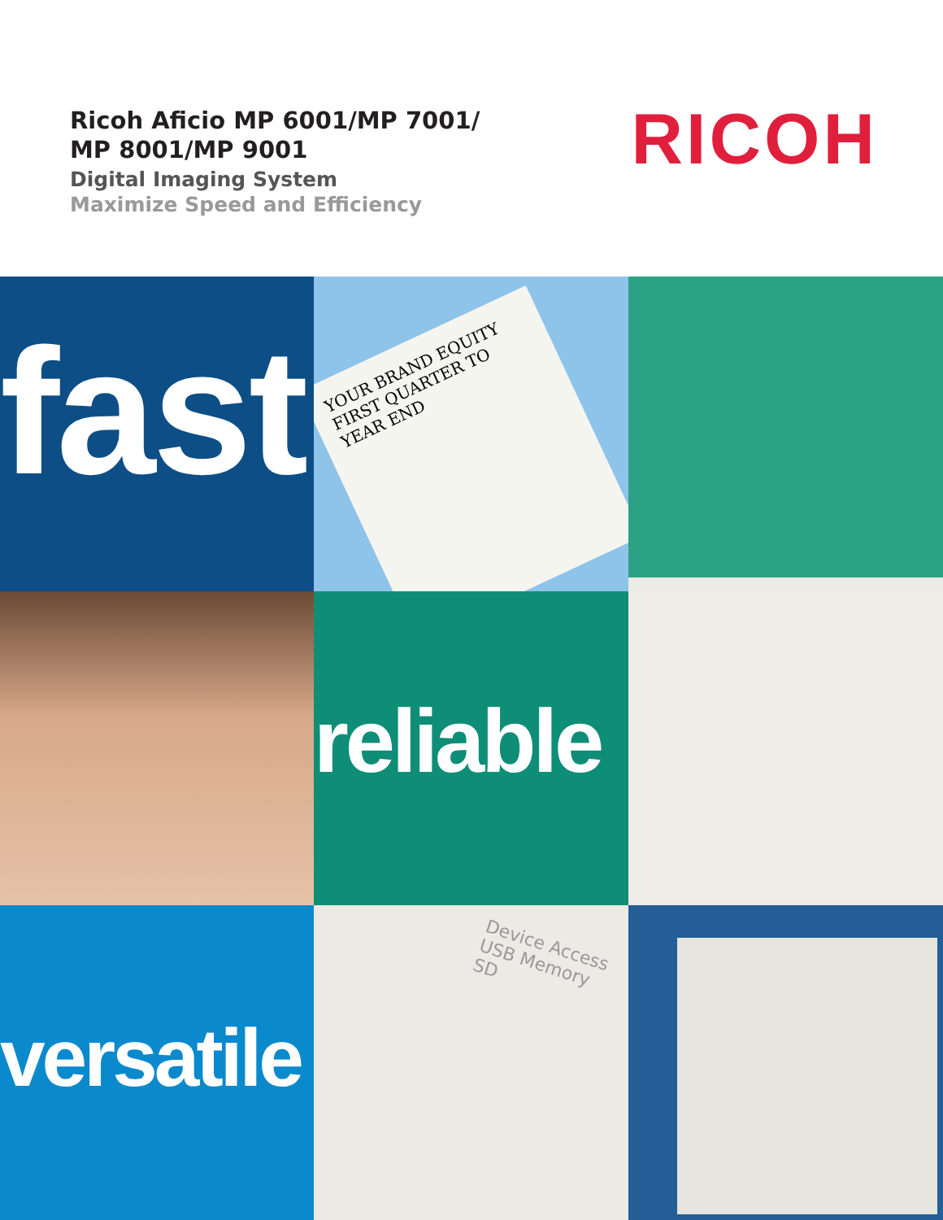Ricoh Aficio MP 6001/MP 7001/
MP 8001/MP 9001
Digital Imaging System
Maximize Speed and Efficiency
RICOH
fast
YOUR BRAND EQUITY
FIRST QUARTER TO YEAR END
reliable
versatile
Device Access
USB Memory SD